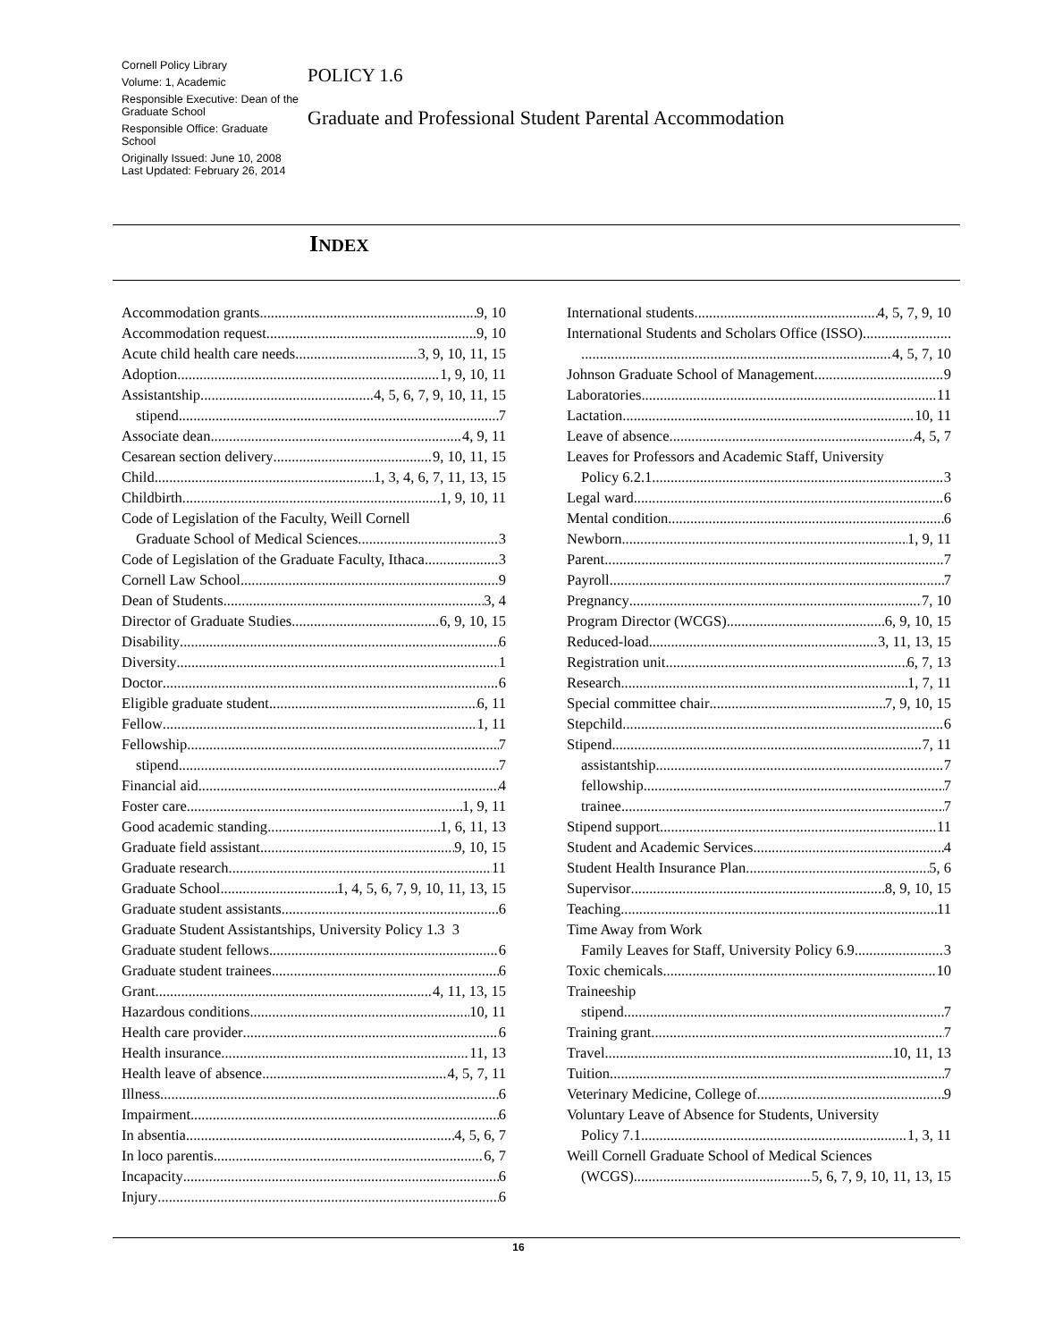Cornell Policy Library
Volume: 1, Academic
Responsible Executive: Dean of the Graduate School
Responsible Office: Graduate School
Originally Issued: June 10, 2008
Last Updated: February 26, 2014
POLICY 1.6
Graduate and Professional Student Parental Accommodation
INDEX
Accommodation grants 9, 10
Accommodation request 9, 10
Acute child health care needs 3, 9, 10, 11, 15
Adoption 1, 9, 10, 11
Assistantship 4, 5, 6, 7, 9, 10, 11, 15
stipend 7
Associate dean 4, 9, 11
Cesarean section delivery 9, 10, 11, 15
Child 1, 3, 4, 6, 7, 11, 13, 15
Childbirth 1, 9, 10, 11
Code of Legislation of the Faculty, Weill Cornell
Graduate School of Medical Sciences 3
Code of Legislation of the Graduate Faculty, Ithaca 3
Cornell Law School 9
Dean of Students 3, 4
Director of Graduate Studies 6, 9, 10, 15
Disability 6
Diversity 1
Doctor 6
Eligible graduate student 6, 11
Fellow 1, 11
Fellowship 7
stipend 7
Financial aid 4
Foster care 1, 9, 11
Good academic standing 1, 6, 11, 13
Graduate field assistant 9, 10, 15
Graduate research 11
Graduate School 1, 4, 5, 6, 7, 9, 10, 11, 13, 15
Graduate student assistants 6
Graduate Student Assistantships, University Policy 1.3 3
Graduate student fellows 6
Graduate student trainees 6
Grant 4, 11, 13, 15
Hazardous conditions 10, 11
Health care provider 6
Health insurance 11, 13
Health leave of absence 4, 5, 7, 11
Illness 6
Impairment 6
In absentia 4, 5, 6, 7
In loco parentis 6, 7
Incapacity 6
Injury 6
International students 4, 5, 7, 9, 10
International Students and Scholars Office (ISSO)
4, 5, 7, 10
Johnson Graduate School of Management 9
Laboratories 11
Lactation 10, 11
Leave of absence 4, 5, 7
Leaves for Professors and Academic Staff, University
Policy 6.2.1 3
Legal ward 6
Mental condition 6
Newborn 1, 9, 11
Parent 7
Payroll 7
Pregnancy 7, 10
Program Director (WCGS) 6, 9, 10, 15
Reduced-load 3, 11, 13, 15
Registration unit 6, 7, 13
Research 1, 7, 11
Special committee chair 7, 9, 10, 15
Stepchild 6
Stipend 7, 11
assistantship 7
fellowship 7
trainee 7
Stipend support 11
Student and Academic Services 4
Student Health Insurance Plan 5, 6
Supervisor 8, 9, 10, 15
Teaching 11
Time Away from Work
Family Leaves for Staff, University Policy 6.9 3
Toxic chemicals 10
Traineeship
stipend 7
Training grant 7
Travel 10, 11, 13
Tuition 7
Veterinary Medicine, College of 9
Voluntary Leave of Absence for Students, University
Policy 7.1 1, 3, 11
Weill Cornell Graduate School of Medical Sciences
(WCGS) 5, 6, 7, 9, 10, 11, 13, 15
16